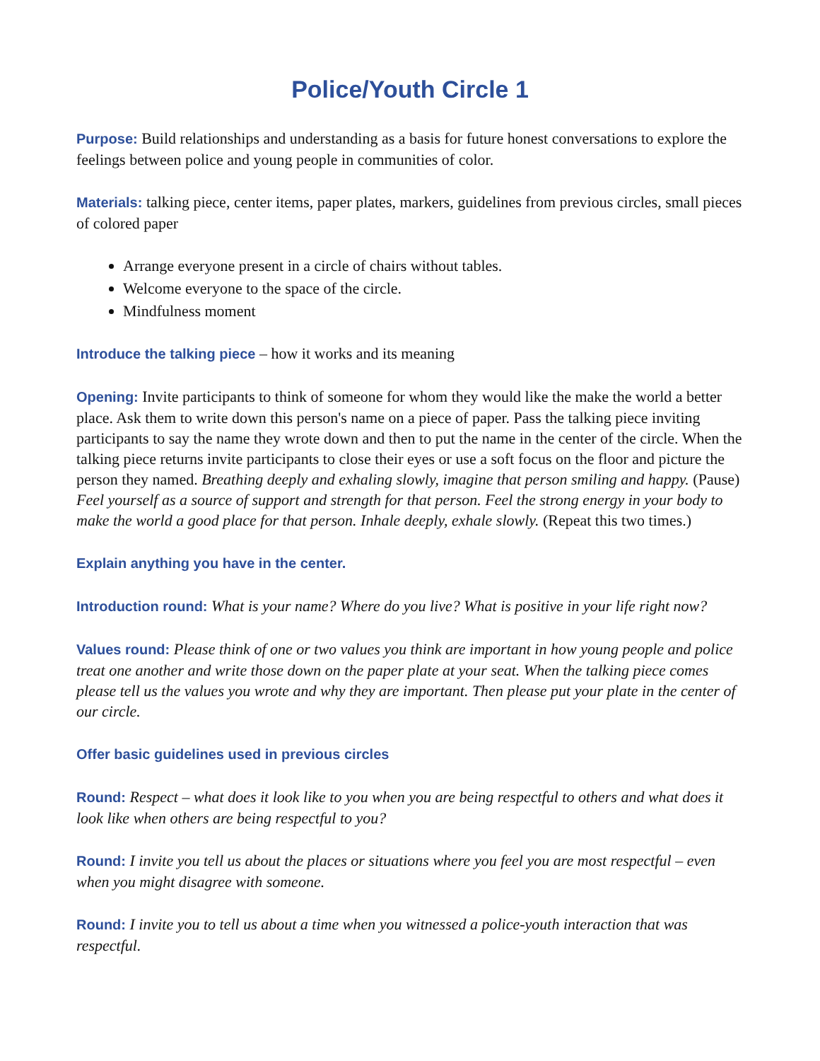Police/Youth Circle 1
Purpose: Build relationships and understanding as a basis for future honest conversations to explore the feelings between police and young people in communities of color.
Materials: talking piece, center items, paper plates, markers, guidelines from previous circles, small pieces of colored paper
Arrange everyone present in a circle of chairs without tables.
Welcome everyone to the space of the circle.
Mindfulness moment
Introduce the talking piece – how it works and its meaning
Opening: Invite participants to think of someone for whom they would like the make the world a better place. Ask them to write down this person's name on a piece of paper. Pass the talking piece inviting participants to say the name they wrote down and then to put the name in the center of the circle. When the talking piece returns invite participants to close their eyes or use a soft focus on the floor and picture the person they named. Breathing deeply and exhaling slowly, imagine that person smiling and happy. (Pause) Feel yourself as a source of support and strength for that person. Feel the strong energy in your body to make the world a good place for that person. Inhale deeply, exhale slowly. (Repeat this two times.)
Explain anything you have in the center.
Introduction round: What is your name? Where do you live? What is positive in your life right now?
Values round: Please think of one or two values you think are important in how young people and police treat one another and write those down on the paper plate at your seat. When the talking piece comes please tell us the values you wrote and why they are important. Then please put your plate in the center of our circle.
Offer basic guidelines used in previous circles
Round: Respect – what does it look like to you when you are being respectful to others and what does it look like when others are being respectful to you?
Round: I invite you tell us about the places or situations where you feel you are most respectful – even when you might disagree with someone.
Round: I invite you to tell us about a time when you witnessed a police-youth interaction that was respectful.